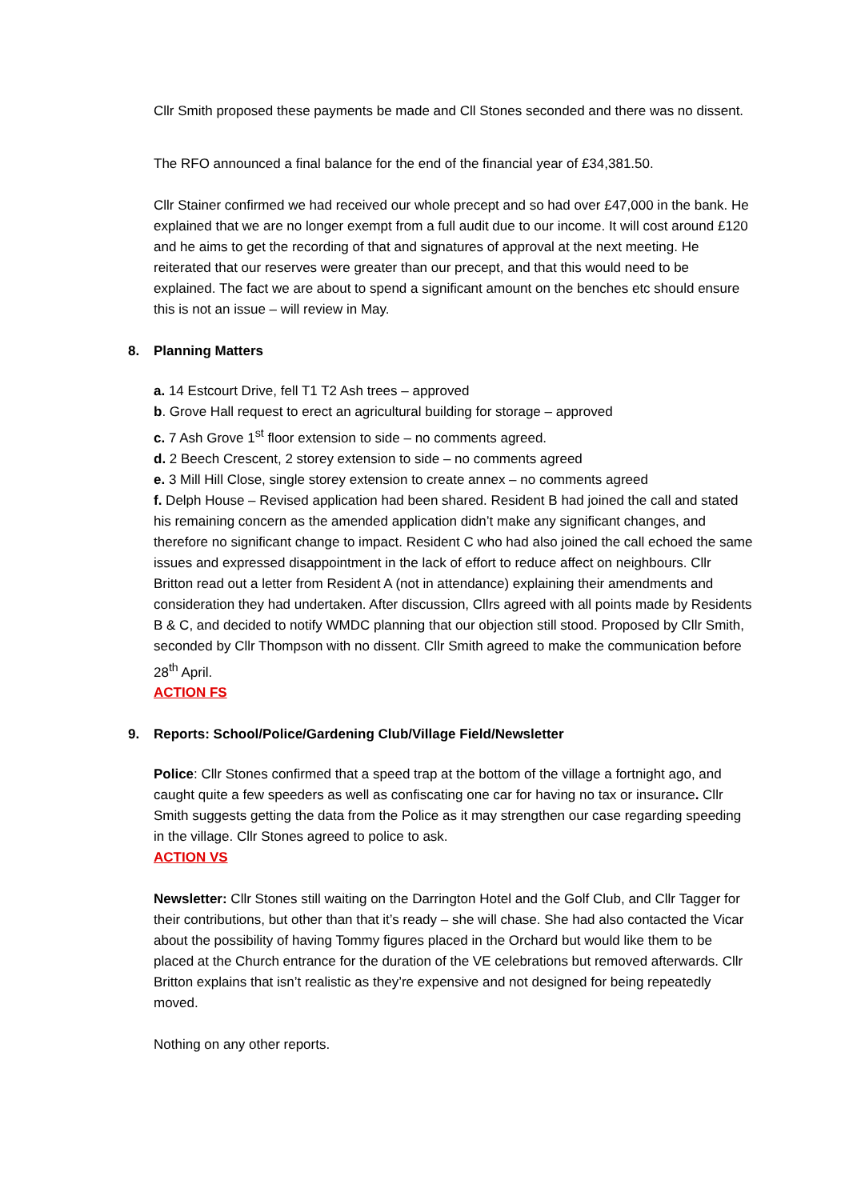Cllr Smith proposed these payments be made and Cll Stones seconded and there was no dissent.
The RFO announced a final balance for the end of the financial year of £34,381.50.
Cllr Stainer confirmed we had received our whole precept and so had over £47,000 in the bank. He explained that we are no longer exempt from a full audit due to our income. It will cost around £120 and he aims to get the recording of that and signatures of approval at the next meeting. He reiterated that our reserves were greater than our precept, and that this would need to be explained. The fact we are about to spend a significant amount on the benches etc should ensure this is not an issue – will review in May.
8. Planning Matters
a. 14 Estcourt Drive, fell T1 T2 Ash trees – approved
b. Grove Hall request to erect an agricultural building for storage – approved
c. 7 Ash Grove 1<sup>st</sup> floor extension to side – no comments agreed.
d. 2 Beech Crescent, 2 storey extension to side – no comments agreed
e. 3 Mill Hill Close, single storey extension to create annex – no comments agreed
f. Delph House – Revised application had been shared. Resident B had joined the call and stated his remaining concern as the amended application didn’t make any significant changes, and therefore no significant change to impact. Resident C who had also joined the call echoed the same issues and expressed disappointment in the lack of effort to reduce affect on neighbours. Cllr Britton read out a letter from Resident A (not in attendance) explaining their amendments and consideration they had undertaken. After discussion, Cllrs agreed with all points made by Residents B & C, and decided to notify WMDC planning that our objection still stood. Proposed by Cllr Smith, seconded by Cllr Thompson with no dissent. Cllr Smith agreed to make the communication before 28<sup>th</sup> April.
ACTION FS
9. Reports: School/Police/Gardening Club/Village Field/Newsletter
Police: Cllr Stones confirmed that a speed trap at the bottom of the village a fortnight ago, and caught quite a few speeders as well as confiscating one car for having no tax or insurance. Cllr Smith suggests getting the data from the Police as it may strengthen our case regarding speeding in the village. Cllr Stones agreed to police to ask.
ACTION VS
Newsletter: Cllr Stones still waiting on the Darrington Hotel and the Golf Club, and Cllr Tagger for their contributions, but other than that it’s ready – she will chase. She had also contacted the Vicar about the possibility of having Tommy figures placed in the Orchard but would like them to be placed at the Church entrance for the duration of the VE celebrations but removed afterwards. Cllr Britton explains that isn’t realistic as they’re expensive and not designed for being repeatedly moved.
Nothing on any other reports.